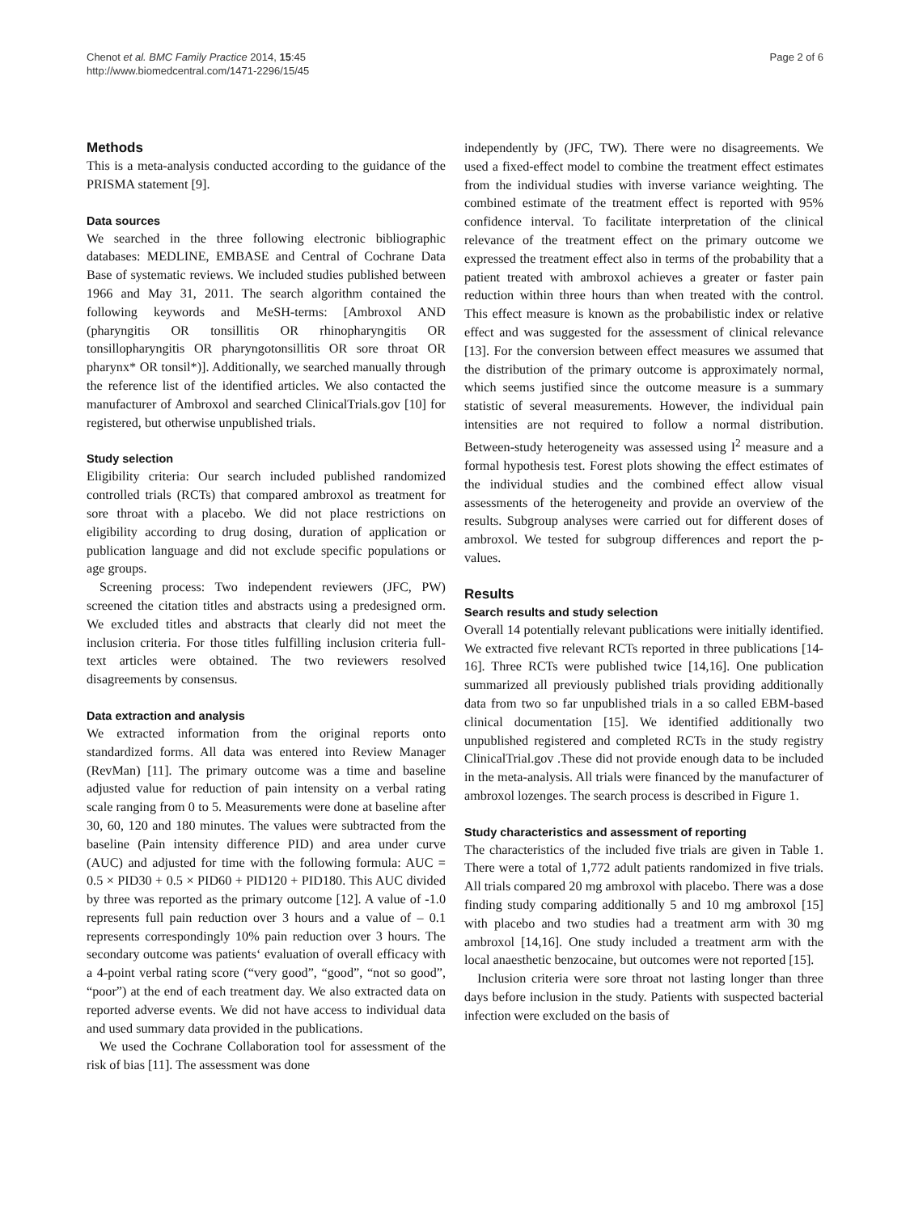Chenot et al. BMC Family Practice 2014, 15:45
http://www.biomedcentral.com/1471-2296/15/45
Page 2 of 6
Methods
This is a meta-analysis conducted according to the guidance of the PRISMA statement [9].
Data sources
We searched in the three following electronic bibliographic databases: MEDLINE, EMBASE and Central of Cochrane Data Base of systematic reviews. We included studies published between 1966 and May 31, 2011. The search algorithm contained the following keywords and MeSH-terms: [Ambroxol AND (pharyngitis OR tonsillitis OR rhinopharyngitis OR tonsillopharyngitis OR pharyngotonsillitis OR sore throat OR pharynx* OR tonsil*)]. Additionally, we searched manually through the reference list of the identified articles. We also contacted the manufacturer of Ambroxol and searched ClinicalTrials.gov [10] for registered, but otherwise unpublished trials.
Study selection
Eligibility criteria: Our search included published randomized controlled trials (RCTs) that compared ambroxol as treatment for sore throat with a placebo. We did not place restrictions on eligibility according to drug dosing, duration of application or publication language and did not exclude specific populations or age groups.
Screening process: Two independent reviewers (JFC, PW) screened the citation titles and abstracts using a predesigned orm. We excluded titles and abstracts that clearly did not meet the inclusion criteria. For those titles fulfilling inclusion criteria full-text articles were obtained. The two reviewers resolved disagreements by consensus.
Data extraction and analysis
We extracted information from the original reports onto standardized forms. All data was entered into Review Manager (RevMan) [11]. The primary outcome was a time and baseline adjusted value for reduction of pain intensity on a verbal rating scale ranging from 0 to 5. Measurements were done at baseline after 30, 60, 120 and 180 minutes. The values were subtracted from the baseline (Pain intensity difference PID) and area under curve (AUC) and adjusted for time with the following formula: AUC = 0.5 × PID30 + 0.5 × PID60 + PID120 + PID180. This AUC divided by three was reported as the primary outcome [12]. A value of -1.0 represents full pain reduction over 3 hours and a value of – 0.1 represents correspondingly 10% pain reduction over 3 hours. The secondary outcome was patients‘ evaluation of overall efficacy with a 4-point verbal rating score (“very good”, “good”, “not so good”, “poor”) at the end of each treatment day. We also extracted data on reported adverse events. We did not have access to individual data and used summary data provided in the publications.
We used the Cochrane Collaboration tool for assessment of the risk of bias [11]. The assessment was done
independently by (JFC, TW). There were no disagreements. We used a fixed-effect model to combine the treatment effect estimates from the individual studies with inverse variance weighting. The combined estimate of the treatment effect is reported with 95% confidence interval. To facilitate interpretation of the clinical relevance of the treatment effect on the primary outcome we expressed the treatment effect also in terms of the probability that a patient treated with ambroxol achieves a greater or faster pain reduction within three hours than when treated with the control. This effect measure is known as the probabilistic index or relative effect and was suggested for the assessment of clinical relevance [13]. For the conversion between effect measures we assumed that the distribution of the primary outcome is approximately normal, which seems justified since the outcome measure is a summary statistic of several measurements. However, the individual pain intensities are not required to follow a normal distribution. Between-study heterogeneity was assessed using I<sup>2</sup> measure and a formal hypothesis test. Forest plots showing the effect estimates of the individual studies and the combined effect allow visual assessments of the heterogeneity and provide an overview of the results. Subgroup analyses were carried out for different doses of ambroxol. We tested for subgroup differences and report the p-values.
Results
Search results and study selection
Overall 14 potentially relevant publications were initially identified. We extracted five relevant RCTs reported in three publications [14-16]. Three RCTs were published twice [14,16]. One publication summarized all previously published trials providing additionally data from two so far unpublished trials in a so called EBM-based clinical documentation [15]. We identified additionally two unpublished registered and completed RCTs in the study registry ClinicalTrial.gov .These did not provide enough data to be included in the meta-analysis. All trials were financed by the manufacturer of ambroxol lozenges. The search process is described in Figure 1.
Study characteristics and assessment of reporting
The characteristics of the included five trials are given in Table 1. There were a total of 1,772 adult patients randomized in five trials. All trials compared 20 mg ambroxol with placebo. There was a dose finding study comparing additionally 5 and 10 mg ambroxol [15] with placebo and two studies had a treatment arm with 30 mg ambroxol [14,16]. One study included a treatment arm with the local anaesthetic benzocaine, but outcomes were not reported [15].
Inclusion criteria were sore throat not lasting longer than three days before inclusion in the study. Patients with suspected bacterial infection were excluded on the basis of